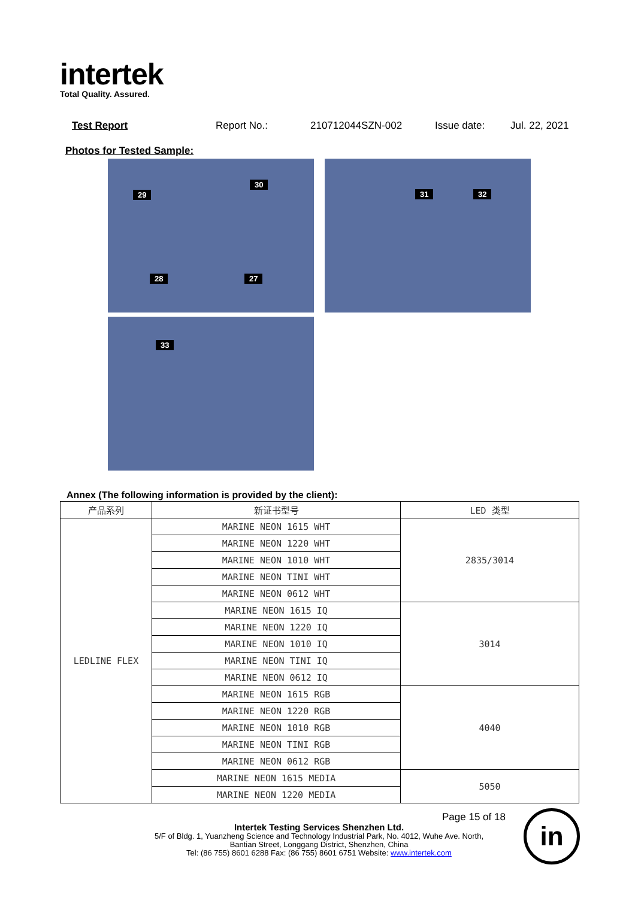intertek
Total Quality. Assured.
Test Report Report No.: 210712044SZN-002 Issue date: Jul. 22, 2021
Photos for Tested Sample:
29
30
28 27
31 32
33
Annex (The following information is provided by the client):
| 产品系列 | 新证书型号 | LED 类型 |
| --- | --- | --- |
| LEDLINE FLEX | MARINE NEON 1615 WHT | 2835/3014 |
| | MARINE NEON 1220 WHT | |
| | MARINE NEON 1010 WHT | |
| | MARINE NEON TINI WHT | |
| | MARINE NEON 0612 WHT | |
| | MARINE NEON 1615 IQ | 3014 |
| | MARINE NEON 1220 IQ | |
| | MARINE NEON 1010 IQ | |
| | MARINE NEON TINI IQ | |
| | MARINE NEON 0612 IQ | |
| | MARINE NEON 1615 RGB | 4040 |
| | MARINE NEON 1220 RGB | |
| | MARINE NEON 1010 RGB | |
| | MARINE NEON TINI RGB | |
| | MARINE NEON 0612 RGB | |
| | MARINE NEON 1615 MEDIA | 5050 |
| | MARINE NEON 1220 MEDIA | |
Page 15 of 18
Intertek Testing Services Shenzhen Ltd.
5/F of Bldg. 1, Yuanzheng Science and Technology Industrial Park, No. 4012, Wuhe Ave. North,
Bantian Street, Longgang District, Shenzhen, China
Tel: (86 755) 8601 6288 Fax: (86 755) 8601 6751 Website: www.intertek.com
in